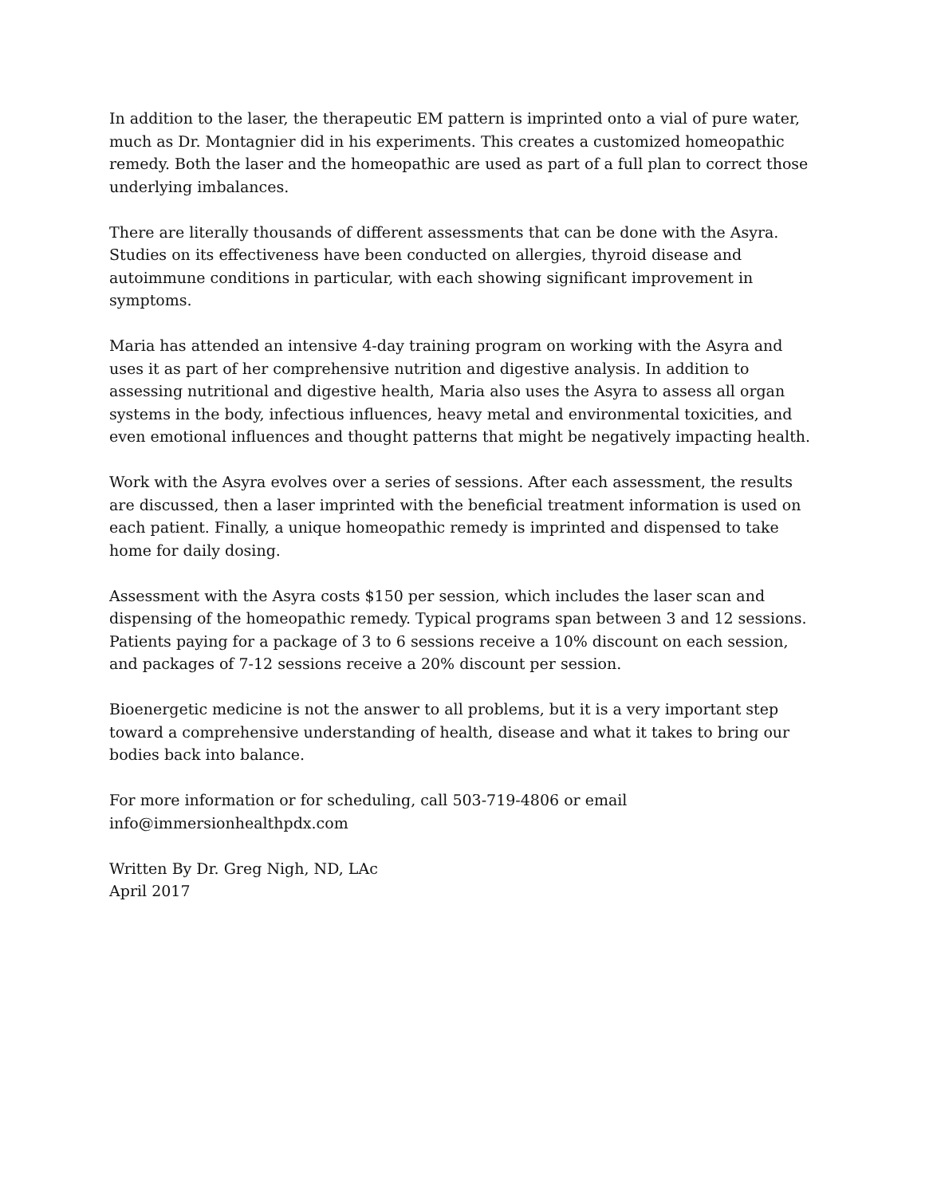In addition to the laser, the therapeutic EM pattern is imprinted onto a vial of pure water, much as Dr. Montagnier did in his experiments. This creates a customized homeopathic remedy. Both the laser and the homeopathic are used as part of a full plan to correct those underlying imbalances.
There are literally thousands of different assessments that can be done with the Asyra. Studies on its effectiveness have been conducted on allergies, thyroid disease and autoimmune conditions in particular, with each showing significant improvement in symptoms.
Maria has attended an intensive 4-day training program on working with the Asyra and uses it as part of her comprehensive nutrition and digestive analysis. In addition to assessing nutritional and digestive health, Maria also uses the Asyra to assess all organ systems in the body, infectious influences, heavy metal and environmental toxicities, and even emotional influences and thought patterns that might be negatively impacting health.
Work with the Asyra evolves over a series of sessions. After each assessment, the results are discussed, then a laser imprinted with the beneficial treatment information is used on each patient. Finally, a unique homeopathic remedy is imprinted and dispensed to take home for daily dosing.
Assessment with the Asyra costs $150 per session, which includes the laser scan and dispensing of the homeopathic remedy. Typical programs span between 3 and 12 sessions. Patients paying for a package of 3 to 6 sessions receive a 10% discount on each session, and packages of 7-12 sessions receive a 20% discount per session.
Bioenergetic medicine is not the answer to all problems, but it is a very important step toward a comprehensive understanding of health, disease and what it takes to bring our bodies back into balance.
For more information or for scheduling, call 503-719-4806 or email
info@immersionhealthpdx.com
Written By Dr. Greg Nigh, ND, LAc
April 2017